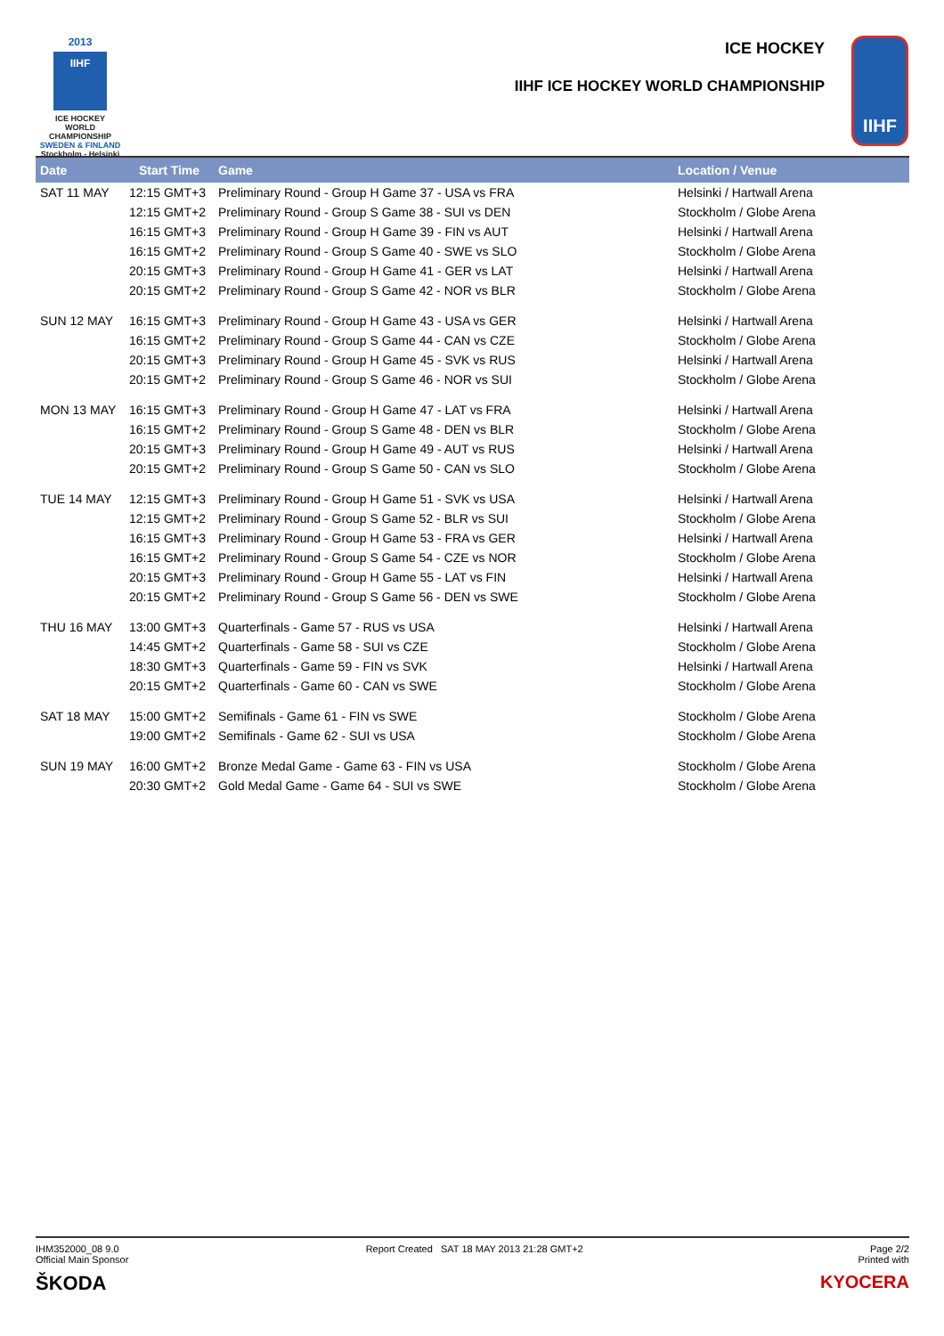2013
IIHF
ICE HOCKEY
WORLD
CHAMPIONSHIP
SWEDEN & FINLAND
Stockholm - Helsinki
ICE HOCKEY
IIHF ICE HOCKEY WORLD CHAMPIONSHIP
IIHF
| Date | Start Time | Game | Location / Venue |
| --- | --- | --- | --- |
| SAT 11 MAY | 12:15 GMT+3 | Preliminary Round - Group H Game 37 - USA vs FRA | Helsinki / Hartwall Arena |
| | 12:15 GMT+2 | Preliminary Round - Group S Game 38 - SUI vs DEN | Stockholm / Globe Arena |
| | 16:15 GMT+3 | Preliminary Round - Group H Game 39 - FIN vs AUT | Helsinki / Hartwall Arena |
| | 16:15 GMT+2 | Preliminary Round - Group S Game 40 - SWE vs SLO | Stockholm / Globe Arena |
| | 20:15 GMT+3 | Preliminary Round - Group H Game 41 - GER vs LAT | Helsinki / Hartwall Arena |
| | 20:15 GMT+2 | Preliminary Round - Group S Game 42 - NOR vs BLR | Stockholm / Globe Arena |
| SUN 12 MAY | 16:15 GMT+3 | Preliminary Round - Group H Game 43 - USA vs GER | Helsinki / Hartwall Arena |
| | 16:15 GMT+2 | Preliminary Round - Group S Game 44 - CAN vs CZE | Stockholm / Globe Arena |
| | 20:15 GMT+3 | Preliminary Round - Group H Game 45 - SVK vs RUS | Helsinki / Hartwall Arena |
| | 20:15 GMT+2 | Preliminary Round - Group S Game 46 - NOR vs SUI | Stockholm / Globe Arena |
| MON 13 MAY | 16:15 GMT+3 | Preliminary Round - Group H Game 47 - LAT vs FRA | Helsinki / Hartwall Arena |
| | 16:15 GMT+2 | Preliminary Round - Group S Game 48 - DEN vs BLR | Stockholm / Globe Arena |
| | 20:15 GMT+3 | Preliminary Round - Group H Game 49 - AUT vs RUS | Helsinki / Hartwall Arena |
| | 20:15 GMT+2 | Preliminary Round - Group S Game 50 - CAN vs SLO | Stockholm / Globe Arena |
| TUE 14 MAY | 12:15 GMT+3 | Preliminary Round - Group H Game 51 - SVK vs USA | Helsinki / Hartwall Arena |
| | 12:15 GMT+2 | Preliminary Round - Group S Game 52 - BLR vs SUI | Stockholm / Globe Arena |
| | 16:15 GMT+3 | Preliminary Round - Group H Game 53 - FRA vs GER | Helsinki / Hartwall Arena |
| | 16:15 GMT+2 | Preliminary Round - Group S Game 54 - CZE vs NOR | Stockholm / Globe Arena |
| | 20:15 GMT+3 | Preliminary Round - Group H Game 55 - LAT vs FIN | Helsinki / Hartwall Arena |
| | 20:15 GMT+2 | Preliminary Round - Group S Game 56 - DEN vs SWE | Stockholm / Globe Arena |
| THU 16 MAY | 13:00 GMT+3 | Quarterfinals - Game 57 - RUS vs USA | Helsinki / Hartwall Arena |
| | 14:45 GMT+2 | Quarterfinals - Game 58 - SUI vs CZE | Stockholm / Globe Arena |
| | 18:30 GMT+3 | Quarterfinals - Game 59 - FIN vs SVK | Helsinki / Hartwall Arena |
| | 20:15 GMT+2 | Quarterfinals - Game 60 - CAN vs SWE | Stockholm / Globe Arena |
| SAT 18 MAY | 15:00 GMT+2 | Semifinals - Game 61 - FIN vs SWE | Stockholm / Globe Arena |
| | 19:00 GMT+2 | Semifinals - Game 62 - SUI vs USA | Stockholm / Globe Arena |
| SUN 19 MAY | 16:00 GMT+2 | Bronze Medal Game - Game 63 - FIN vs USA | Stockholm / Globe Arena |
| | 20:30 GMT+2 | Gold Medal Game - Game 64 - SUI vs SWE | Stockholm / Globe Arena |
IHM352000_08 9.0
Official Main Sponsor
ŠKODA
Report Created SAT 18 MAY 2013 21:28 GMT+2
Page 2/2
Printed with
KYOCERA